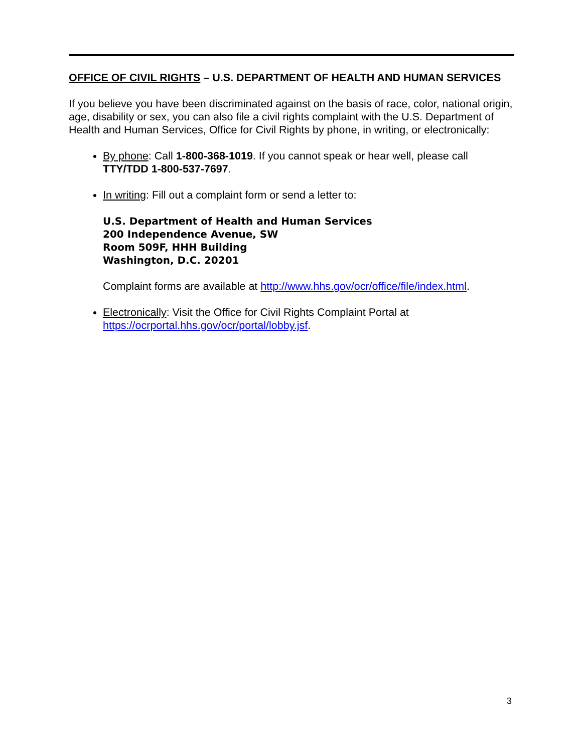OFFICE OF CIVIL RIGHTS – U.S. DEPARTMENT OF HEALTH AND HUMAN SERVICES
If you believe you have been discriminated against on the basis of race, color, national origin, age, disability or sex, you can also file a civil rights complaint with the U.S. Department of Health and Human Services, Office for Civil Rights by phone, in writing, or electronically:
By phone: Call 1-800-368-1019. If you cannot speak or hear well, please call TTY/TDD 1-800-537-7697.
In writing: Fill out a complaint form or send a letter to:
U.S. Department of Health and Human Services
200 Independence Avenue, SW
Room 509F, HHH Building
Washington, D.C. 20201
Complaint forms are available at http://www.hhs.gov/ocr/office/file/index.html.
Electronically: Visit the Office for Civil Rights Complaint Portal at https://ocrportal.hhs.gov/ocr/portal/lobby.jsf.
3